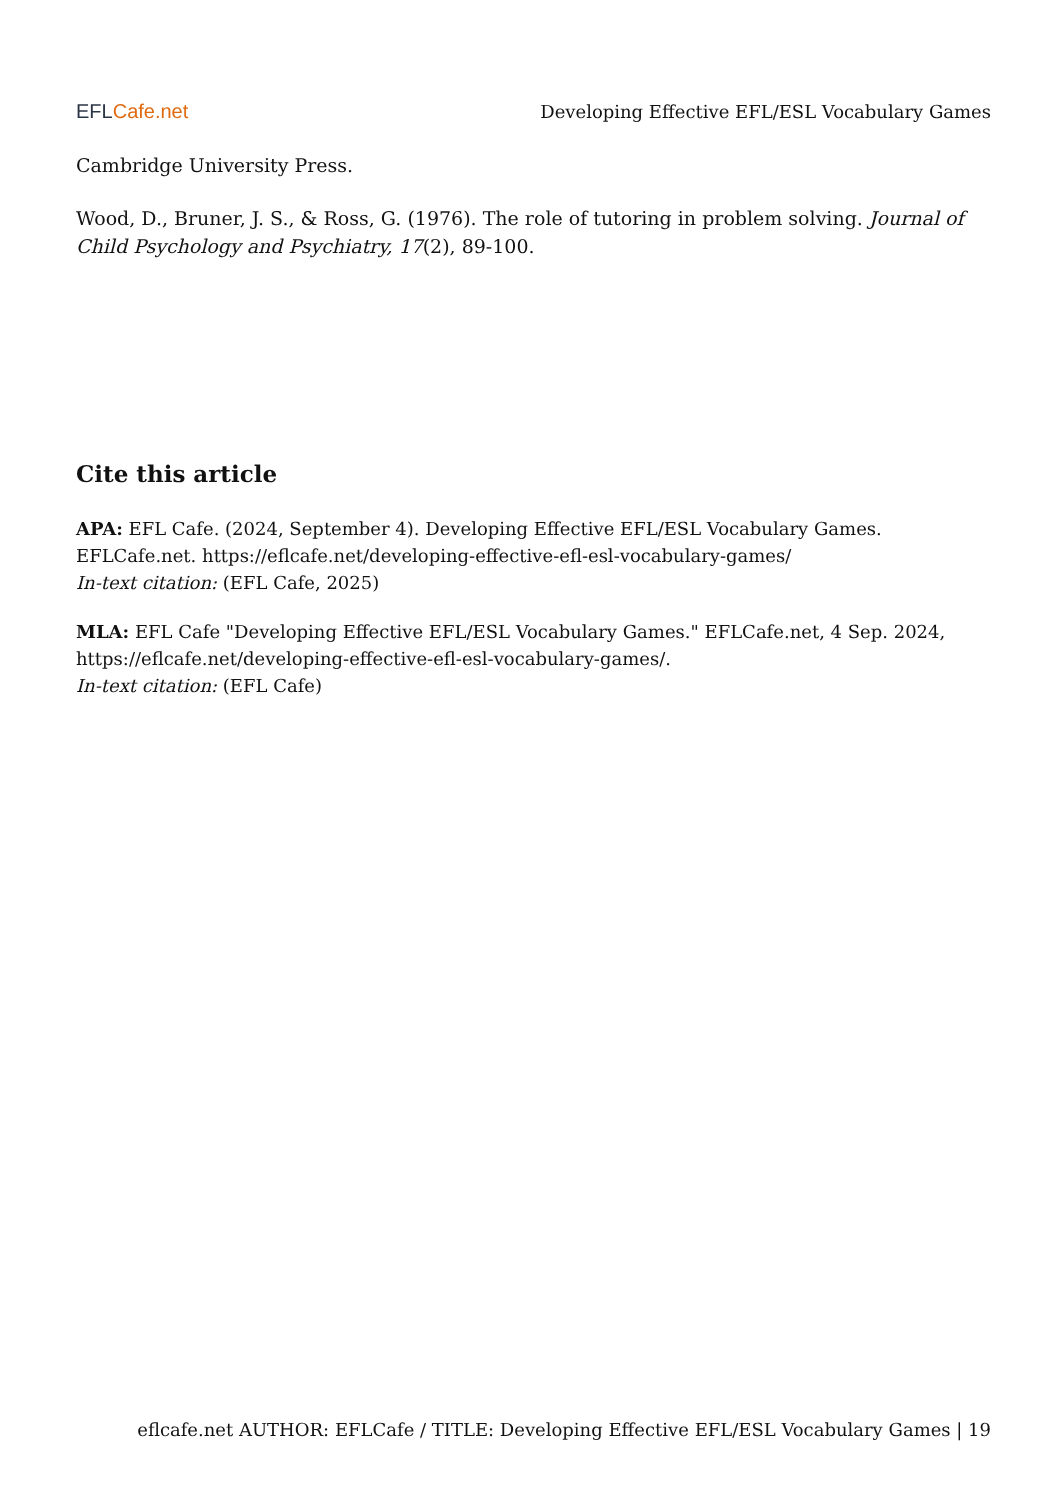EFLCafe.net Developing Effective EFL/ESL Vocabulary Games
Cambridge University Press.
Wood, D., Bruner, J. S., & Ross, G. (1976). The role of tutoring in problem solving. Journal of Child Psychology and Psychiatry, 17(2), 89-100.
Cite this article
APA: EFL Cafe. (2024, September 4). Developing Effective EFL/ESL Vocabulary Games. EFLCafe.net. https://eflcafe.net/developing-effective-efl-esl-vocabulary-games/
In-text citation: (EFL Cafe, 2025)
MLA: EFL Cafe "Developing Effective EFL/ESL Vocabulary Games." EFLCafe.net, 4 Sep. 2024, https://eflcafe.net/developing-effective-efl-esl-vocabulary-games/.
In-text citation: (EFL Cafe)
eflcafe.net AUTHOR: EFLCafe / TITLE: Developing Effective EFL/ESL Vocabulary Games | 19